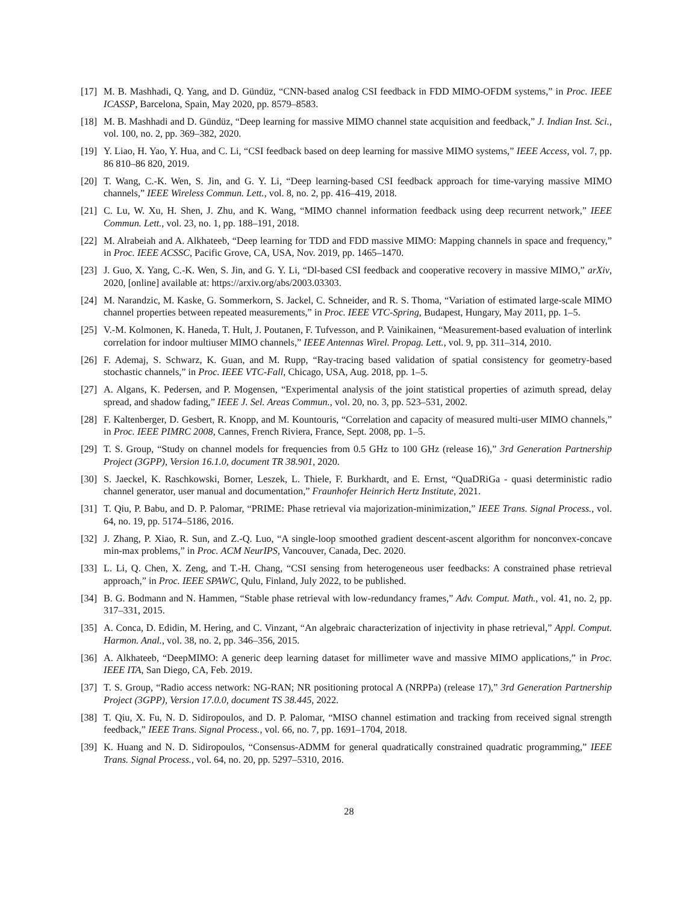[17]
M. B. Mashhadi, Q. Yang, and D. Gündüz, “CNN-based analog CSI feedback in FDD MIMO-OFDM systems,” in Proc. IEEE ICASSP, Barcelona, Spain, May 2020, pp. 8579–8583.
[18]
M. B. Mashhadi and D. Gündüz, “Deep learning for massive MIMO channel state acquisition and feedback,” J. Indian Inst. Sci., vol. 100, no. 2, pp. 369–382, 2020.
[19]
Y. Liao, H. Yao, Y. Hua, and C. Li, “CSI feedback based on deep learning for massive MIMO systems,” IEEE Access, vol. 7, pp. 86 810–86 820, 2019.
[20]
T. Wang, C.-K. Wen, S. Jin, and G. Y. Li, “Deep learning-based CSI feedback approach for time-varying massive MIMO channels,” IEEE Wireless Commun. Lett., vol. 8, no. 2, pp. 416–419, 2018.
[21]
C. Lu, W. Xu, H. Shen, J. Zhu, and K. Wang, “MIMO channel information feedback using deep recurrent network,” IEEE Commun. Lett., vol. 23, no. 1, pp. 188–191, 2018.
[22]
M. Alrabeiah and A. Alkhateeb, “Deep learning for TDD and FDD massive MIMO: Mapping channels in space and frequency,” in Proc. IEEE ACSSC, Pacific Grove, CA, USA, Nov. 2019, pp. 1465–1470.
[23]
J. Guo, X. Yang, C.-K. Wen, S. Jin, and G. Y. Li, “Dl-based CSI feedback and cooperative recovery in massive MIMO,” arXiv, 2020, [online] available at: https://arxiv.org/abs/2003.03303.
[24]
M. Narandzic, M. Kaske, G. Sommerkorn, S. Jackel, C. Schneider, and R. S. Thoma, “Variation of estimated large-scale MIMO channel properties between repeated measurements,” in Proc. IEEE VTC-Spring, Budapest, Hungary, May 2011, pp. 1–5.
[25]
V.-M. Kolmonen, K. Haneda, T. Hult, J. Poutanen, F. Tufvesson, and P. Vainikainen, “Measurement-based evaluation of interlink correlation for indoor multiuser MIMO channels,” IEEE Antennas Wirel. Propag. Lett., vol. 9, pp. 311–314, 2010.
[26]
F. Ademaj, S. Schwarz, K. Guan, and M. Rupp, “Ray-tracing based validation of spatial consistency for geometry-based stochastic channels,” in Proc. IEEE VTC-Fall, Chicago, USA, Aug. 2018, pp. 1–5.
[27]
A. Algans, K. Pedersen, and P. Mogensen, “Experimental analysis of the joint statistical properties of azimuth spread, delay spread, and shadow fading,” IEEE J. Sel. Areas Commun., vol. 20, no. 3, pp. 523–531, 2002.
[28]
F. Kaltenberger, D. Gesbert, R. Knopp, and M. Kountouris, “Correlation and capacity of measured multi-user MIMO channels,” in Proc. IEEE PIMRC 2008, Cannes, French Riviera, France, Sept. 2008, pp. 1–5.
[29]
T. S. Group, “Study on channel models for frequencies from 0.5 GHz to 100 GHz (release 16),” 3rd Generation Partnership Project (3GPP), Version 16.1.0, document TR 38.901, 2020.
[30]
S. Jaeckel, K. Raschkowski, Borner, Leszek, L. Thiele, F. Burkhardt, and E. Ernst, “QuaDRiGa - quasi deterministic radio channel generator, user manual and documentation,” Fraunhofer Heinrich Hertz Institute, 2021.
[31]
T. Qiu, P. Babu, and D. P. Palomar, “PRIME: Phase retrieval via majorization-minimization,” IEEE Trans. Signal Process., vol. 64, no. 19, pp. 5174–5186, 2016.
[32]
J. Zhang, P. Xiao, R. Sun, and Z.-Q. Luo, “A single-loop smoothed gradient descent-ascent algorithm for nonconvex-concave min-max problems,” in Proc. ACM NeurIPS, Vancouver, Canada, Dec. 2020.
[33]
L. Li, Q. Chen, X. Zeng, and T.-H. Chang, “CSI sensing from heterogeneous user feedbacks: A constrained phase retrieval approach,” in Proc. IEEE SPAWC, Qulu, Finland, July 2022, to be published.
[34]
B. G. Bodmann and N. Hammen, “Stable phase retrieval with low-redundancy frames,” Adv. Comput. Math., vol. 41, no. 2, pp. 317–331, 2015.
[35]
A. Conca, D. Edidin, M. Hering, and C. Vinzant, “An algebraic characterization of injectivity in phase retrieval,” Appl. Comput. Harmon. Anal., vol. 38, no. 2, pp. 346–356, 2015.
[36]
A. Alkhateeb, “DeepMIMO: A generic deep learning dataset for millimeter wave and massive MIMO applications,” in Proc. IEEE ITA, San Diego, CA, Feb. 2019.
[37]
T. S. Group, “Radio access network: NG-RAN; NR positioning protocal A (NRPPa) (release 17),” 3rd Generation Partnership Project (3GPP), Version 17.0.0, document TS 38.445, 2022.
[38]
T. Qiu, X. Fu, N. D. Sidiropoulos, and D. P. Palomar, “MISO channel estimation and tracking from received signal strength feedback,” IEEE Trans. Signal Process., vol. 66, no. 7, pp. 1691–1704, 2018.
[39]
K. Huang and N. D. Sidiropoulos, “Consensus-ADMM for general quadratically constrained quadratic programming,” IEEE Trans. Signal Process., vol. 64, no. 20, pp. 5297–5310, 2016.
28